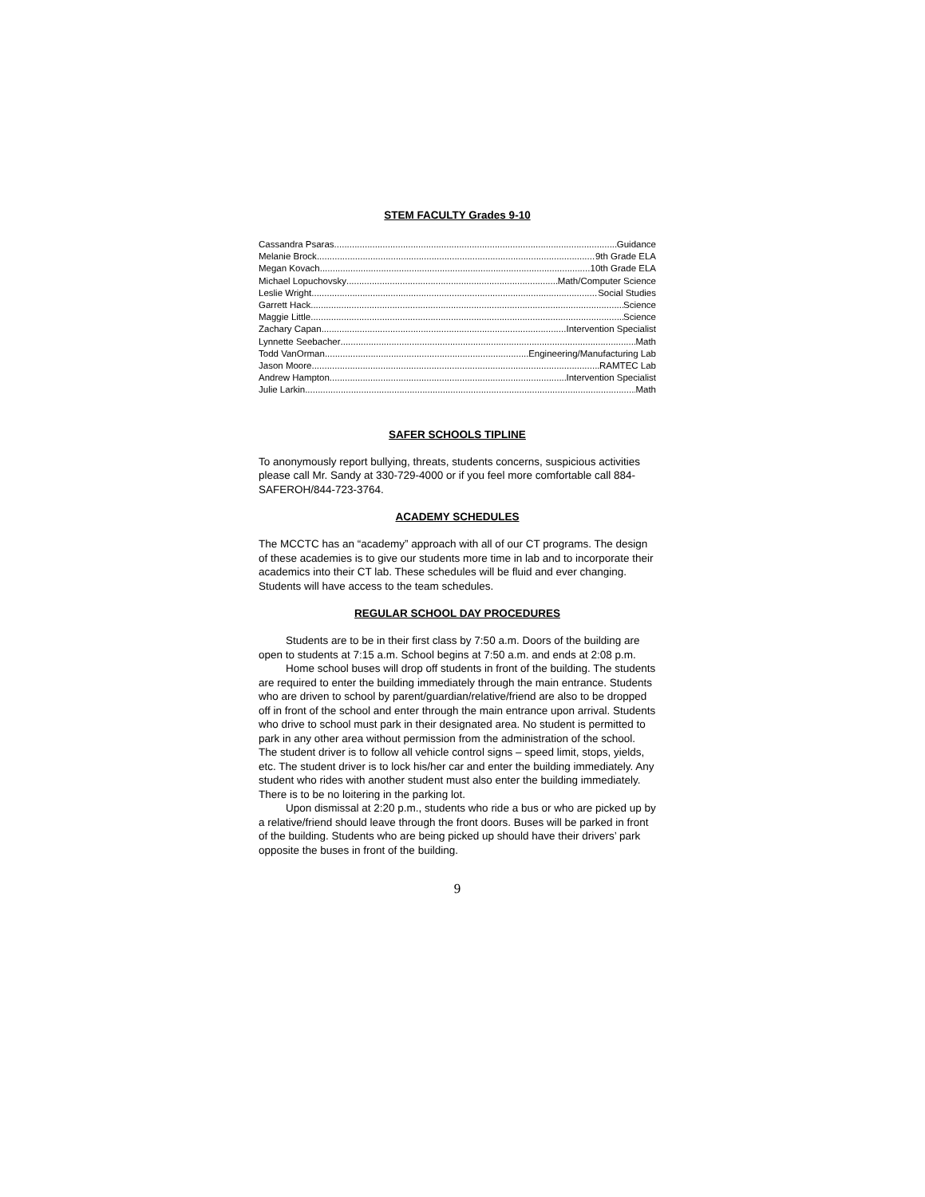STEM FACULTY Grades 9-10
Cassandra Psaras Guidance
Melanie Brock 9th Grade ELA
Megan Kovach 10th Grade ELA
Michael Lopuchovsky Math/Computer Science
Leslie Wright Social Studies
Garrett Hack Science
Maggie Little Science
Zachary Capan Intervention Specialist
Lynnette Seebacher Math
Todd VanOrman Engineering/Manufacturing Lab
Jason Moore RAMTEC Lab
Andrew Hampton Intervention Specialist
Julie Larkin Math
SAFER SCHOOLS TIPLINE
To anonymously report bullying, threats, students concerns, suspicious activities please call Mr. Sandy at 330-729-4000 or if you feel more comfortable call 884-SAFEROH/844-723-3764.
ACADEMY SCHEDULES
The MCCTC has an “academy” approach with all of our CT programs. The design of these academies is to give our students more time in lab and to incorporate their academics into their CT lab. These schedules will be fluid and ever changing. Students will have access to the team schedules.
REGULAR SCHOOL DAY PROCEDURES
Students are to be in their first class by 7:50 a.m. Doors of the building are open to students at 7:15 a.m. School begins at 7:50 a.m. and ends at 2:08 p.m.
Home school buses will drop off students in front of the building. The students are required to enter the building immediately through the main entrance. Students who are driven to school by parent/guardian/relative/friend are also to be dropped off in front of the school and enter through the main entrance upon arrival. Students who drive to school must park in their designated area. No student is permitted to park in any other area without permission from the administration of the school. The student driver is to follow all vehicle control signs – speed limit, stops, yields, etc. The student driver is to lock his/her car and enter the building immediately. Any student who rides with another student must also enter the building immediately. There is to be no loitering in the parking lot.
Upon dismissal at 2:20 p.m., students who ride a bus or who are picked up by a relative/friend should leave through the front doors. Buses will be parked in front of the building. Students who are being picked up should have their drivers’ park opposite the buses in front of the building.
9